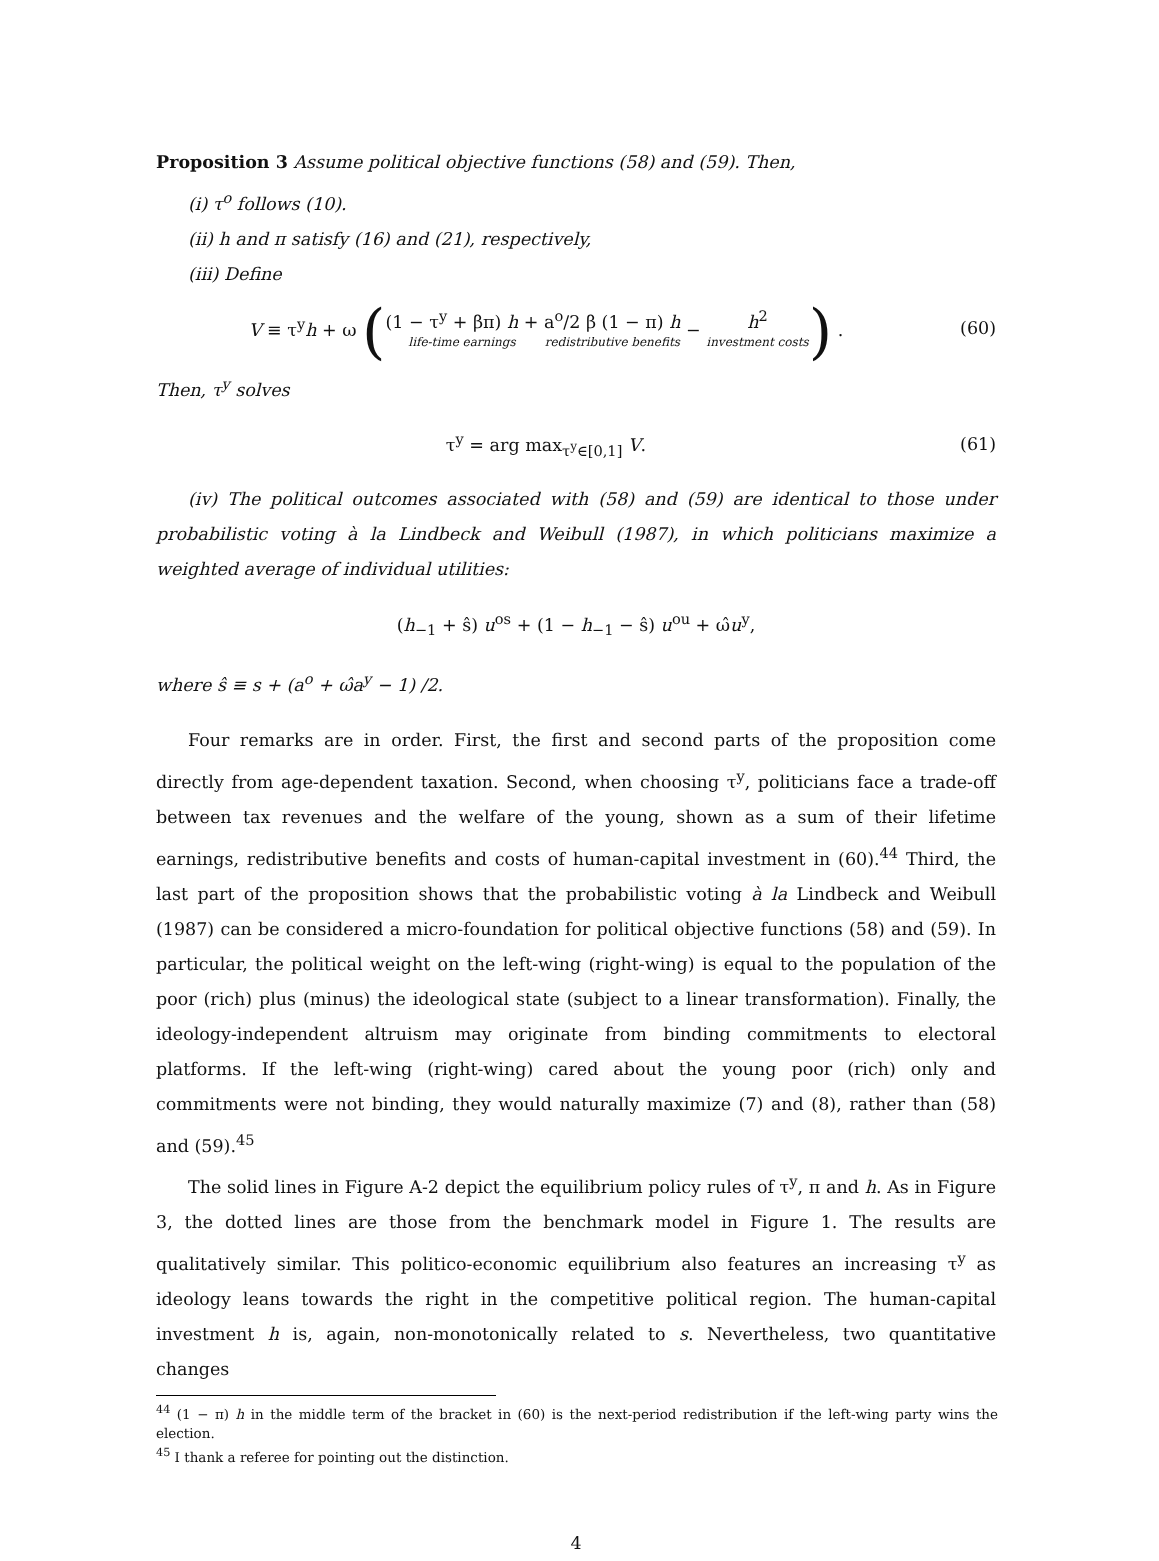Proposition 3 Assume political objective functions (58) and (59). Then,
(i) τ<sup>o</sup> follows (10).
(ii) h and π satisfy (16) and (21), respectively,
(iii) Define
V ≡ τ<sup>y</sup>h + ω ((1 − τ<sup>y</sup> + βπ) h + life-time earnings a<sup>o</sup>/2 β (1 − π) h redistributive benefits − h<sup>2</sup> investment costs) .
(60)
Then, τ<sup>y</sup> solves
τ<sup>y</sup> = arg max<sub>τ<sup>y</sup>∈[0,1]</sub> V. (61)
(iv) The political outcomes associated with (58) and (59) are identical to those under probabilistic voting à la Lindbeck and Weibull (1987), in which politicians maximize a weighted average of individual utilities:
(h<sub>−1</sub> + ŝ) u<sup>os</sup> + (1 − h<sub>−1</sub> − ŝ) u<sup>ou</sup> + ω̂u<sup>y</sup>,
where ŝ ≡ s + (a<sup>o</sup> + ω̂a<sup>y</sup> − 1) /2.
Four remarks are in order. First, the first and second parts of the proposition come directly from age-dependent taxation. Second, when choosing τ<sup>y</sup>, politicians face a trade-off between tax revenues and the welfare of the young, shown as a sum of their lifetime earnings, redistributive benefits and costs of human-capital investment in (60).<sup>44</sup> Third, the last part of the proposition shows that the probabilistic voting à la Lindbeck and Weibull (1987) can be considered a micro-foundation for political objective functions (58) and (59). In particular, the political weight on the left-wing (right-wing) is equal to the population of the poor (rich) plus (minus) the ideological state (subject to a linear transformation). Finally, the ideology-independent altruism may originate from binding commitments to electoral platforms. If the left-wing (right-wing) cared about the young poor (rich) only and commitments were not binding, they would naturally maximize (7) and (8), rather than (58) and (59).<sup>45</sup>
The solid lines in Figure A-2 depict the equilibrium policy rules of τ<sup>y</sup>, π and h. As in Figure 3, the dotted lines are those from the benchmark model in Figure 1. The results are qualitatively similar. This politico-economic equilibrium also features an increasing τ<sup>y</sup> as ideology leans towards the right in the competitive political region. The human-capital investment h is, again, non-monotonically related to s. Nevertheless, two quantitative changes
<sup>44</sup> (1 − π) h in the middle term of the bracket in (60) is the next-period redistribution if the left-wing party wins the election.
<sup>45</sup> I thank a referee for pointing out the distinction.
4